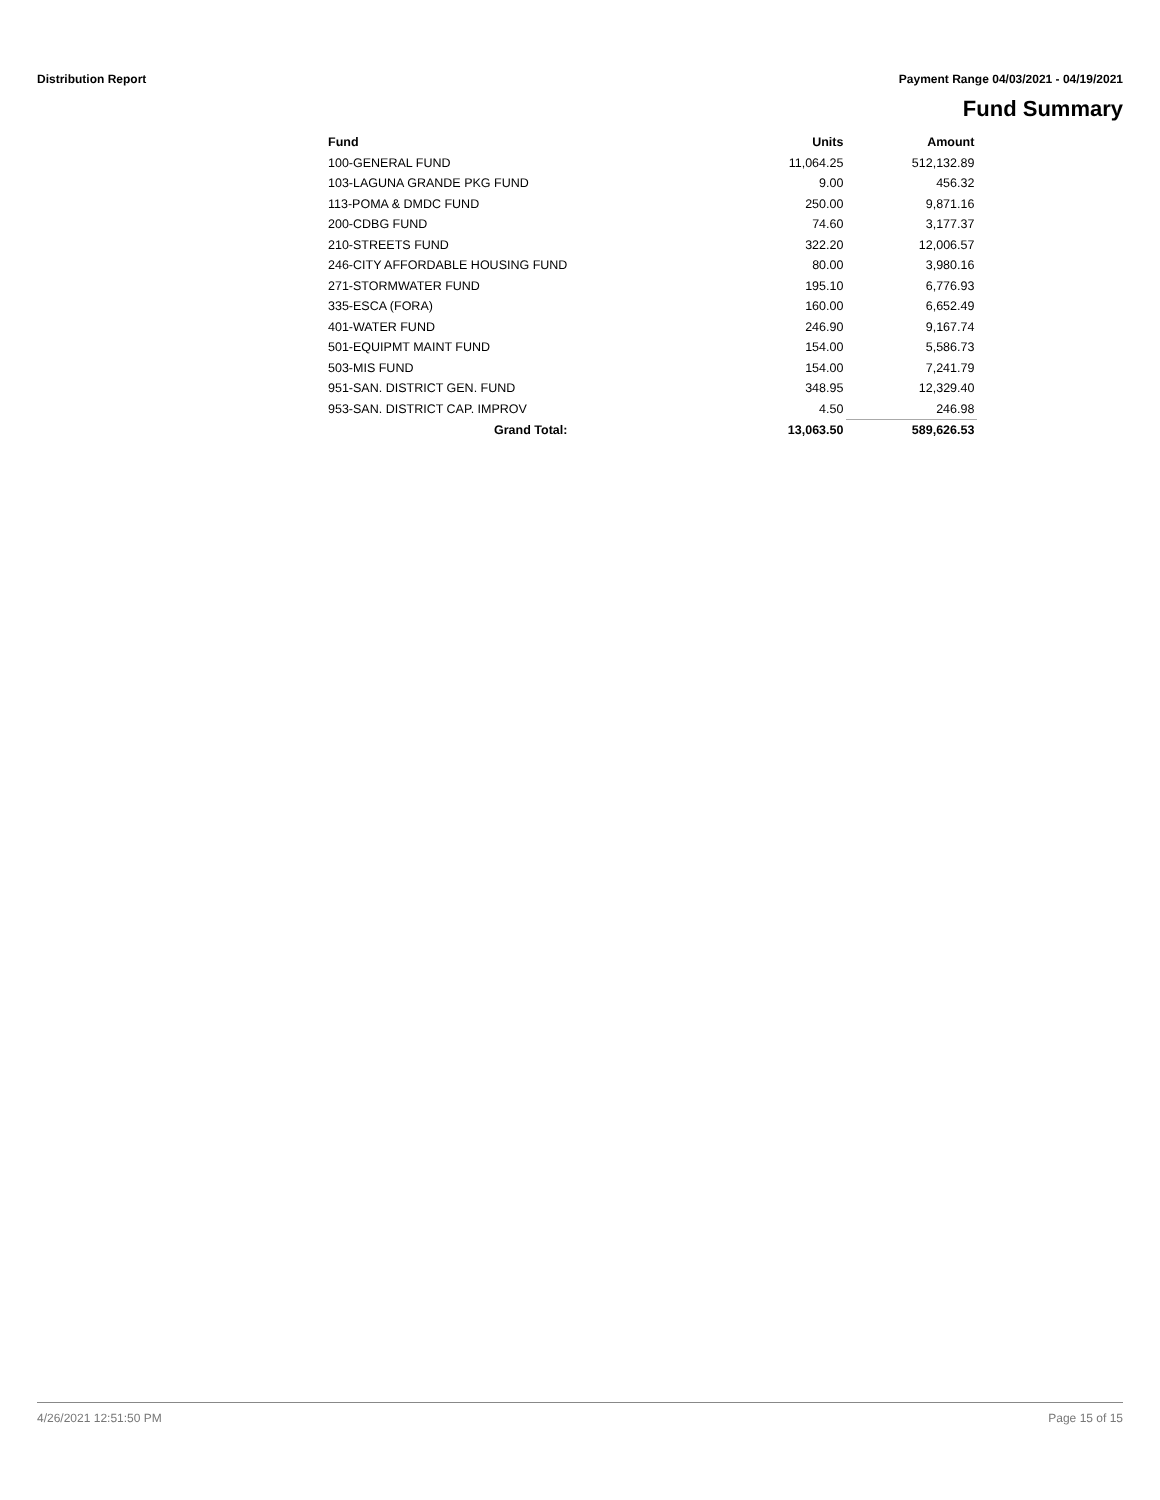Distribution Report Payment Range 04/03/2021 - 04/19/2021
Fund Summary
| Fund | Units | Amount |
| --- | --- | --- |
| 100-GENERAL FUND | 11,064.25 | 512,132.89 |
| 103-LAGUNA GRANDE PKG FUND | 9.00 | 456.32 |
| 113-POMA & DMDC FUND | 250.00 | 9,871.16 |
| 200-CDBG FUND | 74.60 | 3,177.37 |
| 210-STREETS FUND | 322.20 | 12,006.57 |
| 246-CITY AFFORDABLE HOUSING FUND | 80.00 | 3,980.16 |
| 271-STORMWATER FUND | 195.10 | 6,776.93 |
| 335-ESCA (FORA) | 160.00 | 6,652.49 |
| 401-WATER FUND | 246.90 | 9,167.74 |
| 501-EQUIPMT MAINT FUND | 154.00 | 5,586.73 |
| 503-MIS FUND | 154.00 | 7,241.79 |
| 951-SAN. DISTRICT GEN. FUND | 348.95 | 12,329.40 |
| 953-SAN. DISTRICT CAP. IMPROV | 4.50 | 246.98 |
| Grand Total: | 13,063.50 | 589,626.53 |
4/26/2021 12:51:50 PM Page 15 of 15